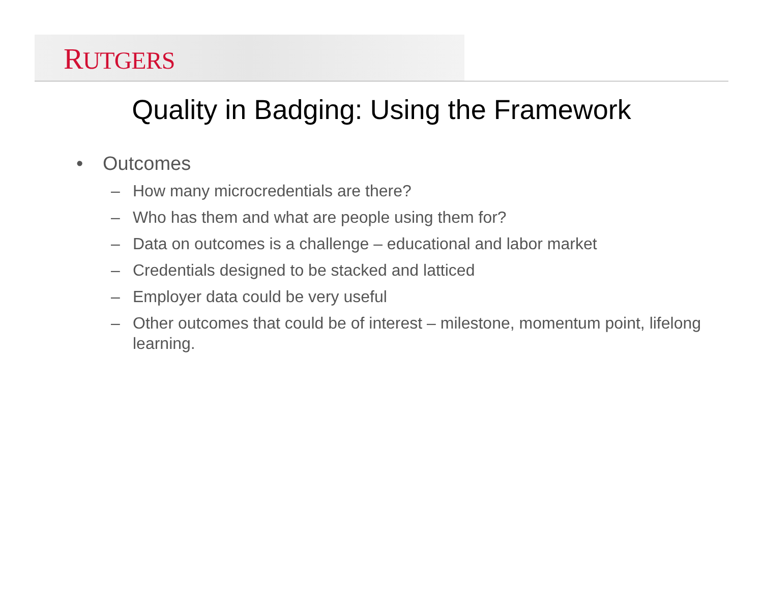RUTGERS
Quality in Badging: Using the Framework
• Outcomes
– How many microcredentials are there?
– Who has them and what are people using them for?
– Data on outcomes is a challenge – educational and labor market
– Credentials designed to be stacked and latticed
– Employer data could be very useful
– Other outcomes that could be of interest – milestone, momentum point, lifelong learning.